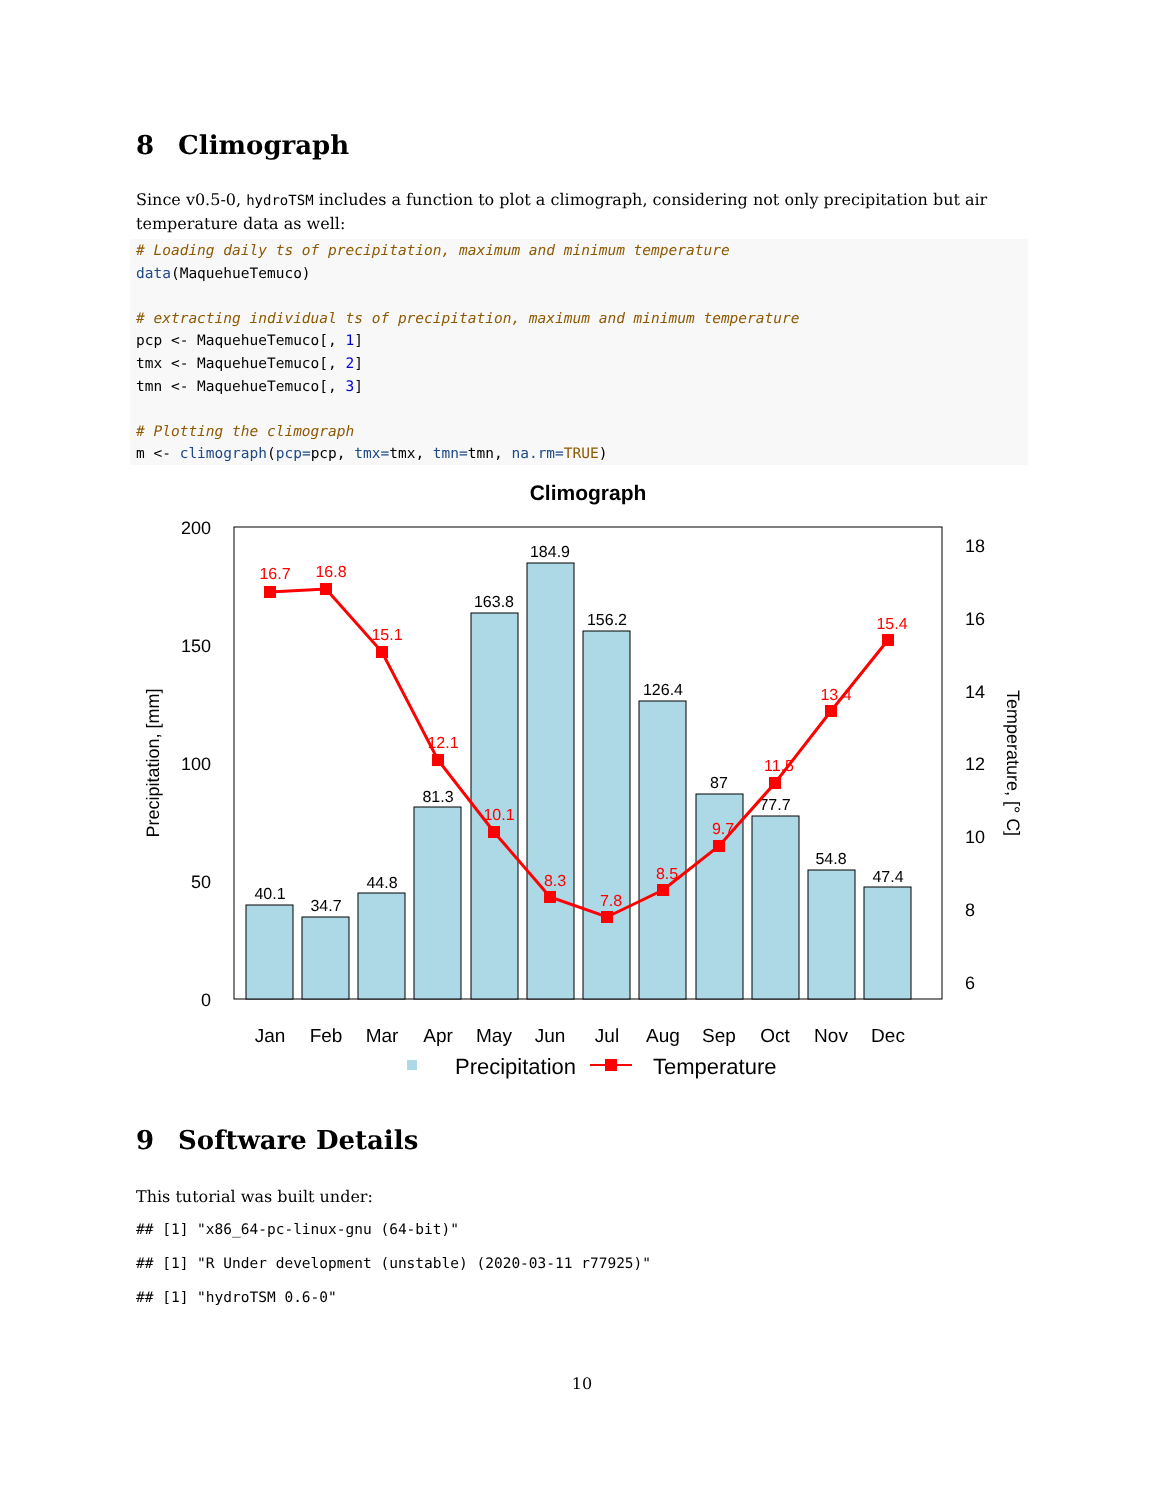8 Climograph
Since v0.5-0, hydroTSM includes a function to plot a climograph, considering not only precipitation but air temperature data as well:
# Loading daily ts of precipitation, maximum and minimum temperature
data(MaquehueTemuco)

# extracting individual ts of precipitation, maximum and minimum temperature
pcp <- MaquehueTemuco[, 1]
tmx <- MaquehueTemuco[, 2]
tmn <- MaquehueTemuco[, 3]

# Plotting the climograph
m <- climograph(pcp=pcp, tmx=tmx, tmn=tmn, na.rm=TRUE)
Climograph
40.1
34.7
44.8
81.3
163.8
184.9
156.2
126.4
87
77.7
54.8
47.4
16.7
16.8
15.1
12.1
10.1
8.3
7.8
8.5
9.7
11.5
13.4
15.4
200
150
100
50
0
18
16
14
12
10
8
6
Precipitation, [mm]
Temperature, [° C]
Jan
Feb
Mar
Apr
May
Jun
Jul
Aug
Sep
Oct
Nov
Dec
Precipitation
Temperature
9 Software Details
This tutorial was built under:
## [1] "x86_64-pc-linux-gnu (64-bit)"
## [1] "R Under development (unstable) (2020-03-11 r77925)"
## [1] "hydroTSM 0.6-0"
10